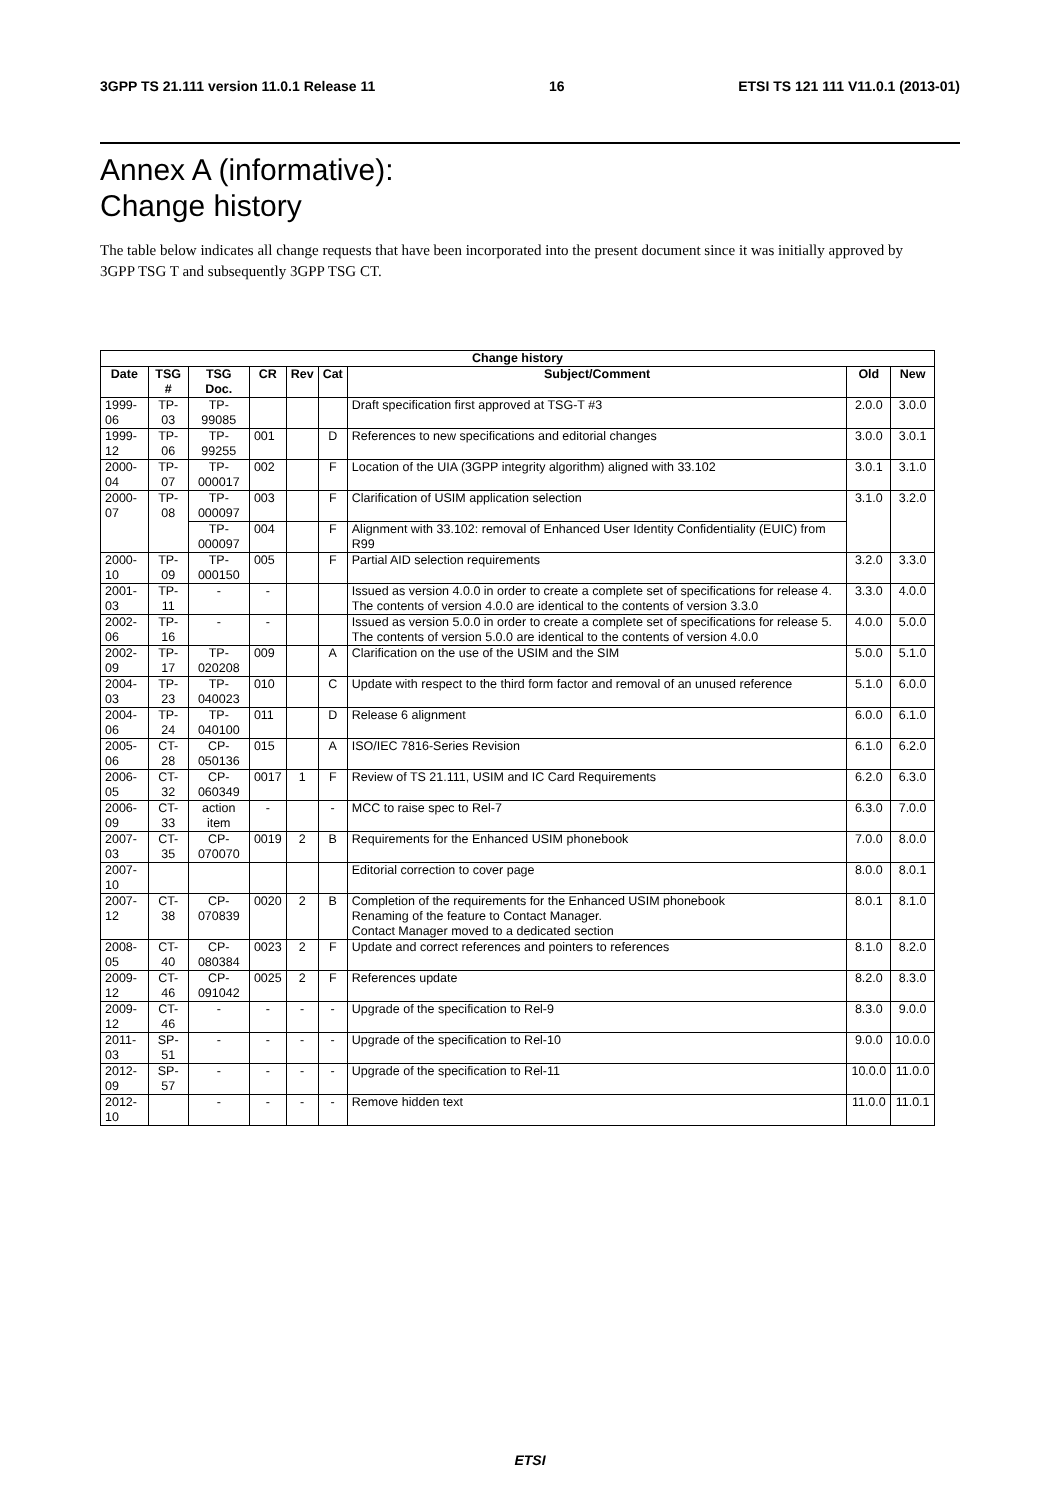3GPP TS 21.111 version 11.0.1 Release 11 16 ETSI TS 121 111 V11.0.1 (2013-01)
Annex A (informative):
Change history
The table below indicates all change requests that have been incorporated into the present document since it was initially approved by 3GPP TSG T and subsequently 3GPP TSG CT.
| Change history | | | | | | | | |
| --- | --- | --- | --- | --- | --- | --- | --- | --- |
| Date | TSG # | TSG Doc. | CR | Rev | Cat | Subject/Comment | Old | New |
| 1999-06 | TP-03 | TP-99085 | | | | Draft specification first approved at TSG-T #3 | 2.0.0 | 3.0.0 |
| 1999-12 | TP-06 | TP-99255 | 001 | | D | References to new specifications and editorial changes | 3.0.0 | 3.0.1 |
| 2000-04 | TP-07 | TP-000017 | 002 | | F | Location of the UIA (3GPP integrity algorithm) aligned with 33.102 | 3.0.1 | 3.1.0 |
| 2000-07 | TP-08 | TP-000097 | 003 | | F | Clarification of USIM application selection | 3.1.0 | 3.2.0 |
| | | TP-000097 | 004 | | F | Alignment with 33.102: removal of Enhanced User Identity Confidentiality (EUIC) from R99 | | |
| 2000-10 | TP-09 | TP-000150 | 005 | | F | Partial AID selection requirements | 3.2.0 | 3.3.0 |
| 2001-03 | TP-11 | - | - | | | Issued as version 4.0.0 in order to create a complete set of specifications for release 4. The contents of version 4.0.0 are identical to the contents of version 3.3.0 | 3.3.0 | 4.0.0 |
| 2002-06 | TP-16 | - | - | | | Issued as version 5.0.0 in order to create a complete set of specifications for release 5. The contents of version 5.0.0 are identical to the contents of version 4.0.0 | 4.0.0 | 5.0.0 |
| 2002-09 | TP-17 | TP-020208 | 009 | | A | Clarification on the use of the USIM and the SIM | 5.0.0 | 5.1.0 |
| 2004-03 | TP-23 | TP-040023 | 010 | | C | Update with respect to the third form factor and removal of an unused reference | 5.1.0 | 6.0.0 |
| 2004-06 | TP-24 | TP-040100 | 011 | | D | Release 6 alignment | 6.0.0 | 6.1.0 |
| 2005-06 | CT-28 | CP-050136 | 015 | | A | ISO/IEC 7816-Series Revision | 6.1.0 | 6.2.0 |
| 2006-05 | CT-32 | CP-060349 | 0017 | 1 | F | Review of TS 21.111, USIM and IC Card Requirements | 6.2.0 | 6.3.0 |
| 2006-09 | CT-33 | action item | - | | - | MCC to raise spec to Rel-7 | 6.3.0 | 7.0.0 |
| 2007-03 | CT-35 | CP-070070 | 0019 | 2 | B | Requirements for the Enhanced USIM phonebook | 7.0.0 | 8.0.0 |
| 2007-10 | | | | | | Editorial correction to cover page | 8.0.0 | 8.0.1 |
| 2007-12 | CT-38 | CP-070839 | 0020 | 2 | B | Completion of the requirements for the Enhanced USIM phonebook Renaming of the feature to Contact Manager. Contact Manager moved to a dedicated section | 8.0.1 | 8.1.0 |
| 2008-05 | CT-40 | CP-080384 | 0023 | 2 | F | Update and correct references and pointers to references | 8.1.0 | 8.2.0 |
| 2009-12 | CT-46 | CP-091042 | 0025 | 2 | F | References update | 8.2.0 | 8.3.0 |
| 2009-12 | CT-46 | - | - | - | - | Upgrade of the specification to Rel-9 | 8.3.0 | 9.0.0 |
| 2011-03 | SP-51 | - | - | - | - | Upgrade of the specification to Rel-10 | 9.0.0 | 10.0.0 |
| 2012-09 | SP-57 | - | - | - | - | Upgrade of the specification to Rel-11 | 10.0.0 | 11.0.0 |
| 2012-10 | | - | - | - | - | Remove hidden text | 11.0.0 | 11.0.1 |
ETSI